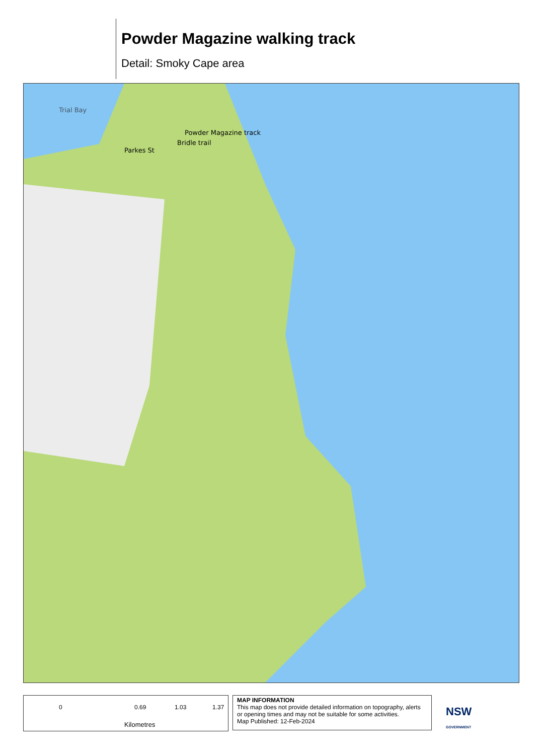Powder Magazine walking track
Detail: Smoky Cape area
Trial Bay
Powder Magazine track
Bridle trail
Parkes St
0 0.69 1.03 1.37
Kilometres
MAP INFORMATION
This map does not provide detailed information on topography, alerts or opening times and may not be suitable for some activities.
Map Published: 12-Feb-2024
NSW
GOVERNMENT